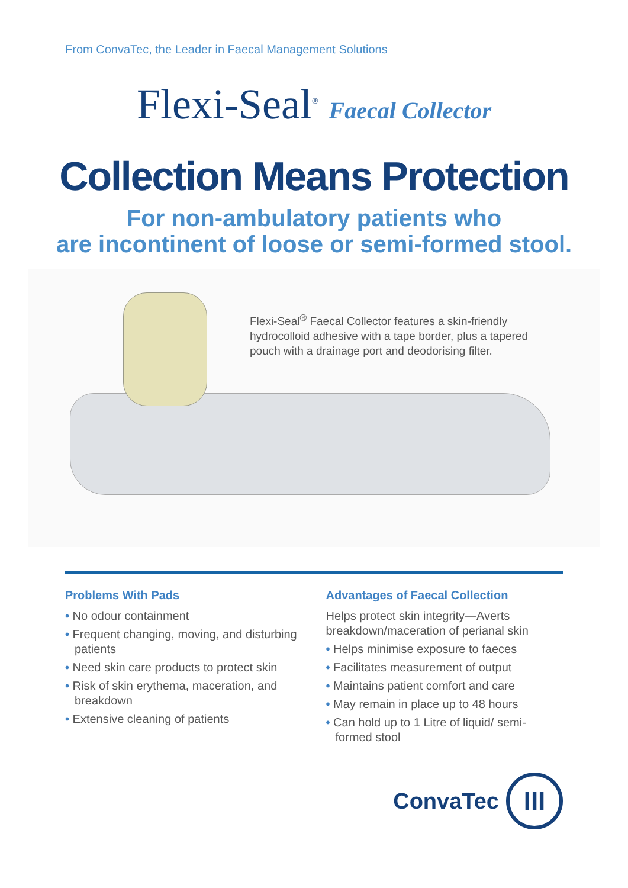From ConvaTec, the Leader in Faecal Management Solutions
Flexi-Seal<sup>®</sup> Faecal Collector
Collection Means Protection
For non-ambulatory patients who
are incontinent of loose or semi-formed stool.
Flexi-Seal<sup>®</sup> Faecal Collector features a skin-friendly hydrocolloid adhesive with a tape border, plus a tapered pouch with a drainage port and deodorising filter.
Problems With Pads
• No odour containment
• Frequent changing, moving, and disturbing patients
• Need skin care products to protect skin
• Risk of skin erythema, maceration, and breakdown
• Extensive cleaning of patients
Advantages of Faecal Collection
Helps protect skin integrity—Averts breakdown/maceration of perianal skin
• Helps minimise exposure to faeces
• Facilitates measurement of output
• Maintains patient comfort and care
• May remain in place up to 48 hours
• Can hold up to 1 Litre of liquid/ semi-formed stool
ConvaTec
III